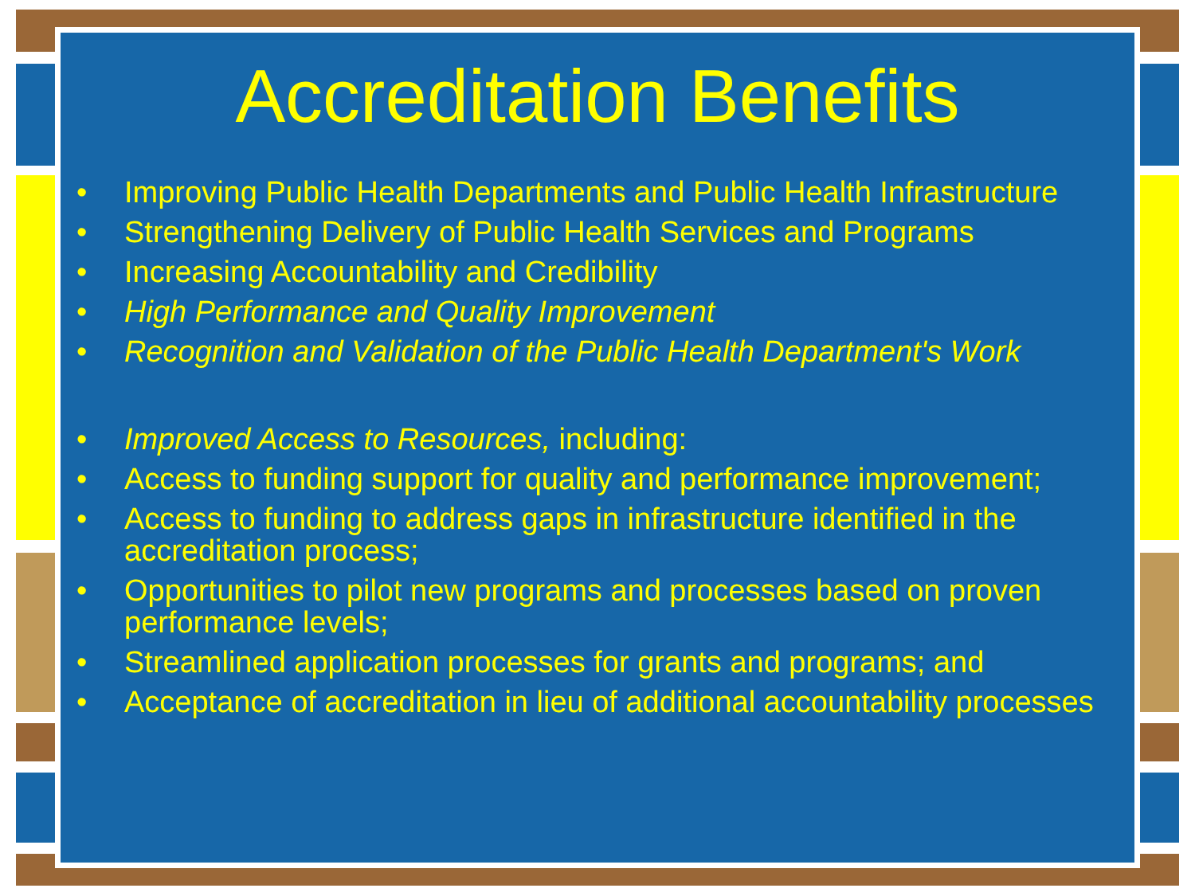Accreditation Benefits
• Improving Public Health Departments and Public Health Infrastructure
• Strengthening Delivery of Public Health Services and Programs
• Increasing Accountability and Credibility
• High Performance and Quality Improvement
• Recognition and Validation of the Public Health Department's Work
• Improved Access to Resources, including:
• Access to funding support for quality and performance improvement;
• Access to funding to address gaps in infrastructure identified in the accreditation process;
• Opportunities to pilot new programs and processes based on proven performance levels;
• Streamlined application processes for grants and programs; and
• Acceptance of accreditation in lieu of additional accountability processes